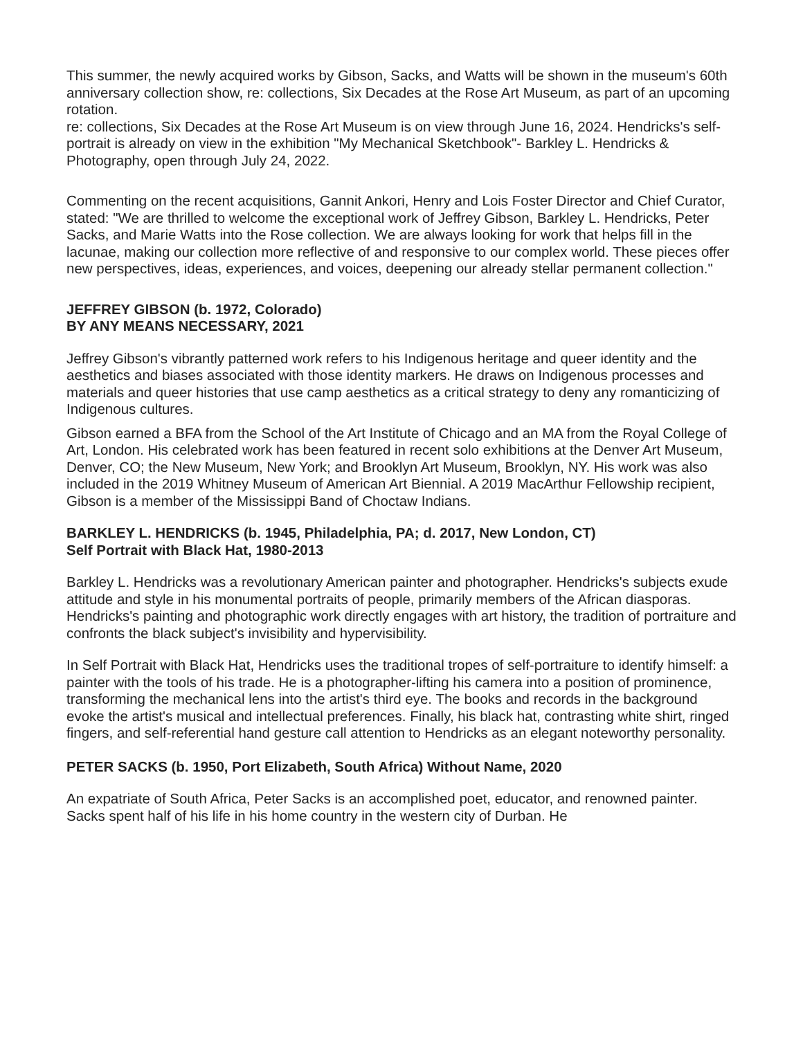This summer, the newly acquired works by Gibson, Sacks, and Watts will be shown in the museum's 60th anniversary collection show, re: collections, Six Decades at the Rose Art Museum, as part of an upcoming rotation.
re: collections, Six Decades at the Rose Art Museum is on view through June 16, 2024. Hendricks's self-portrait is already on view in the exhibition "My Mechanical Sketchbook"- Barkley L. Hendricks & Photography, open through July 24, 2022.
Commenting on the recent acquisitions, Gannit Ankori, Henry and Lois Foster Director and Chief Curator, stated: "We are thrilled to welcome the exceptional work of Jeffrey Gibson, Barkley L. Hendricks, Peter Sacks, and Marie Watts into the Rose collection. We are always looking for work that helps fill in the lacunae, making our collection more reflective of and responsive to our complex world. These pieces offer new perspectives, ideas, experiences, and voices, deepening our already stellar permanent collection."
JEFFREY GIBSON (b. 1972, Colorado)
BY ANY MEANS NECESSARY, 2021
Jeffrey Gibson's vibrantly patterned work refers to his Indigenous heritage and queer identity and the aesthetics and biases associated with those identity markers. He draws on Indigenous processes and materials and queer histories that use camp aesthetics as a critical strategy to deny any romanticizing of Indigenous cultures.
Gibson earned a BFA from the School of the Art Institute of Chicago and an MA from the Royal College of Art, London. His celebrated work has been featured in recent solo exhibitions at the Denver Art Museum, Denver, CO; the New Museum, New York; and Brooklyn Art Museum, Brooklyn, NY. His work was also included in the 2019 Whitney Museum of American Art Biennial. A 2019 MacArthur Fellowship recipient, Gibson is a member of the Mississippi Band of Choctaw Indians.
BARKLEY L. HENDRICKS (b. 1945, Philadelphia, PA; d. 2017, New London, CT)
Self Portrait with Black Hat, 1980-2013
Barkley L. Hendricks was a revolutionary American painter and photographer. Hendricks's subjects exude attitude and style in his monumental portraits of people, primarily members of the African diasporas. Hendricks's painting and photographic work directly engages with art history, the tradition of portraiture and confronts the black subject's invisibility and hypervisibility.
In Self Portrait with Black Hat, Hendricks uses the traditional tropes of self-portraiture to identify himself: a painter with the tools of his trade. He is a photographer-lifting his camera into a position of prominence, transforming the mechanical lens into the artist's third eye. The books and records in the background evoke the artist's musical and intellectual preferences. Finally, his black hat, contrasting white shirt, ringed fingers, and self-referential hand gesture call attention to Hendricks as an elegant noteworthy personality.
PETER SACKS (b. 1950, Port Elizabeth, South Africa) Without Name, 2020
An expatriate of South Africa, Peter Sacks is an accomplished poet, educator, and renowned painter. Sacks spent half of his life in his home country in the western city of Durban. He